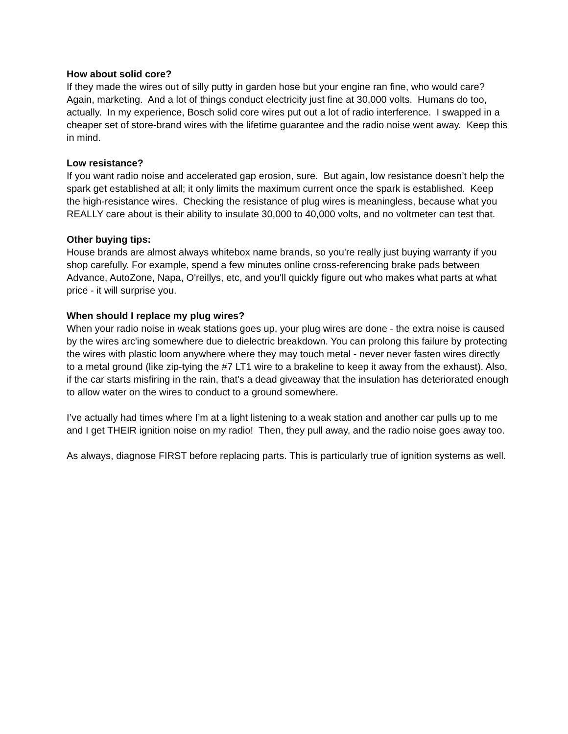How about solid core?
If they made the wires out of silly putty in garden hose but your engine ran fine, who would care? Again, marketing. And a lot of things conduct electricity just fine at 30,000 volts. Humans do too, actually. In my experience, Bosch solid core wires put out a lot of radio interference. I swapped in a cheaper set of store-brand wires with the lifetime guarantee and the radio noise went away. Keep this in mind.
Low resistance?
If you want radio noise and accelerated gap erosion, sure. But again, low resistance doesn’t help the spark get established at all; it only limits the maximum current once the spark is established. Keep the high-resistance wires. Checking the resistance of plug wires is meaningless, because what you REALLY care about is their ability to insulate 30,000 to 40,000 volts, and no voltmeter can test that.
Other buying tips:
House brands are almost always whitebox name brands, so you're really just buying warranty if you shop carefully. For example, spend a few minutes online cross-referencing brake pads between Advance, AutoZone, Napa, O'reillys, etc, and you'll quickly figure out who makes what parts at what price - it will surprise you.
When should I replace my plug wires?
When your radio noise in weak stations goes up, your plug wires are done - the extra noise is caused by the wires arc'ing somewhere due to dielectric breakdown. You can prolong this failure by protecting the wires with plastic loom anywhere where they may touch metal - never never fasten wires directly to a metal ground (like zip-tying the #7 LT1 wire to a brakeline to keep it away from the exhaust). Also, if the car starts misfiring in the rain, that's a dead giveaway that the insulation has deteriorated enough to allow water on the wires to conduct to a ground somewhere.
I’ve actually had times where I’m at a light listening to a weak station and another car pulls up to me and I get THEIR ignition noise on my radio! Then, they pull away, and the radio noise goes away too.
As always, diagnose FIRST before replacing parts. This is particularly true of ignition systems as well.